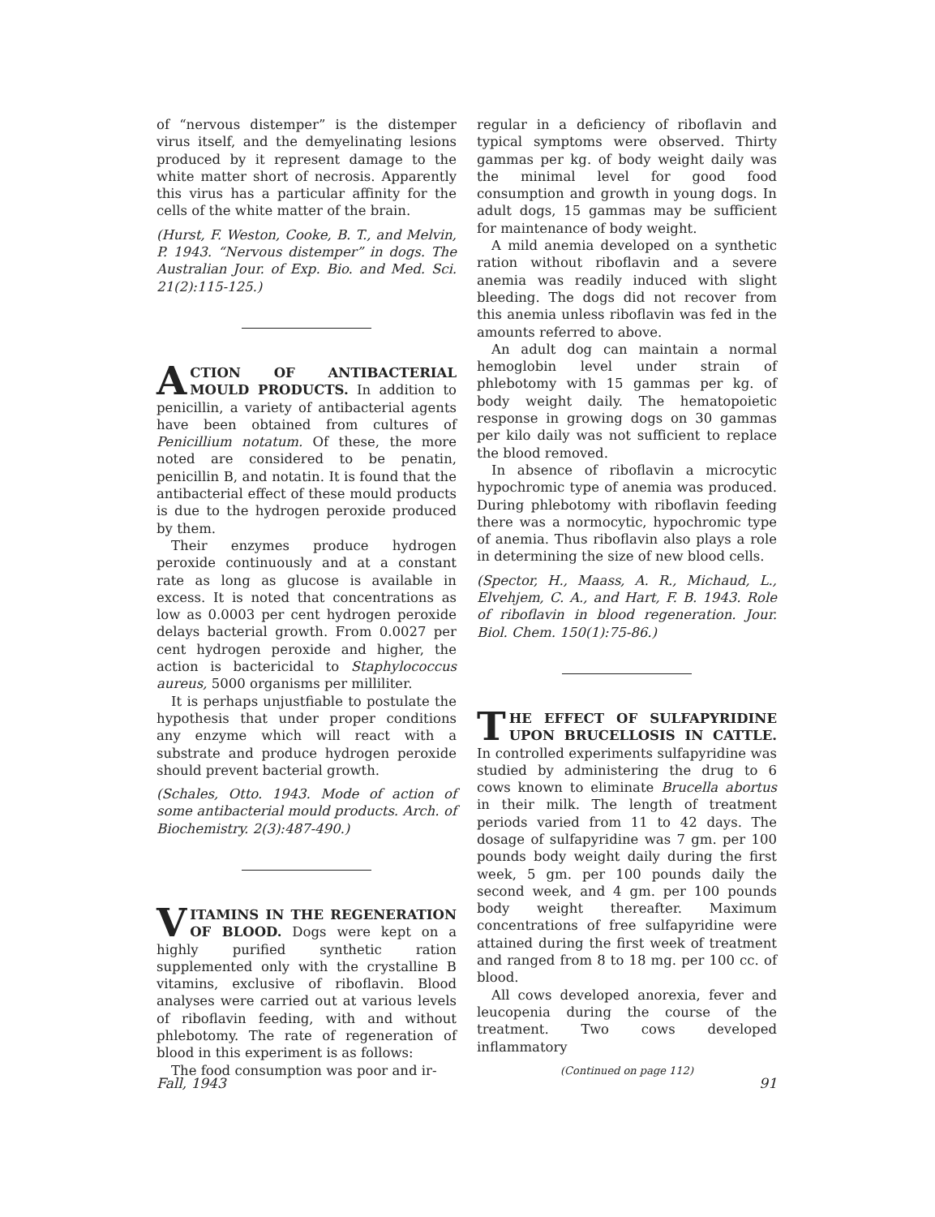of “nervous distemper” is the distemper virus itself, and the demyelinating lesions produced by it represent damage to the white matter short of necrosis. Apparently this virus has a particular affinity for the cells of the white matter of the brain.
(Hurst, F. Weston, Cooke, B. T., and Melvin, P. 1943. “Nervous distemper” in dogs. The Australian Jour. of Exp. Bio. and Med. Sci. 21(2):115-125.)
ACTION OF ANTIBACTERIAL MOULD PRODUCTS. In addition to penicillin, a variety of antibacterial agents have been obtained from cultures of Penicillium notatum. Of these, the more noted are considered to be penatin, penicillin B, and notatin. It is found that the antibacterial effect of these mould products is due to the hydrogen peroxide produced by them.
Their enzymes produce hydrogen peroxide continuously and at a constant rate as long as glucose is available in excess. It is noted that concentrations as low as 0.0003 per cent hydrogen peroxide delays bacterial growth. From 0.0027 per cent hydrogen peroxide and higher, the action is bactericidal to Staphylococcus aureus, 5000 organisms per milliliter.
It is perhaps unjustfiable to postulate the hypothesis that under proper conditions any enzyme which will react with a substrate and produce hydrogen peroxide should prevent bacterial growth.
(Schales, Otto. 1943. Mode of action of some antibacterial mould products. Arch. of Biochemistry. 2(3):487-490.)
VITAMINS IN THE REGENERATION OF BLOOD. Dogs were kept on a highly purified synthetic ration supplemented only with the crystalline B vitamins, exclusive of riboflavin. Blood analyses were carried out at various levels of riboflavin feeding, with and without phlebotomy. The rate of regeneration of blood in this experiment is as follows:
The food consumption was poor and ir-
regular in a deficiency of riboflavin and typical symptoms were observed. Thirty gammas per kg. of body weight daily was the minimal level for good food consumption and growth in young dogs. In adult dogs, 15 gammas may be sufficient for maintenance of body weight.
A mild anemia developed on a synthetic ration without riboflavin and a severe anemia was readily induced with slight bleeding. The dogs did not recover from this anemia unless riboflavin was fed in the amounts referred to above.
An adult dog can maintain a normal hemoglobin level under strain of phlebotomy with 15 gammas per kg. of body weight daily. The hematopoietic response in growing dogs on 30 gammas per kilo daily was not sufficient to replace the blood removed.
In absence of riboflavin a microcytic hypochromic type of anemia was produced. During phlebotomy with riboflavin feeding there was a normocytic, hypochromic type of anemia. Thus riboflavin also plays a role in determining the size of new blood cells.
(Spector, H., Maass, A. R., Michaud, L., Elvehjem, C. A., and Hart, F. B. 1943. Role of riboflavin in blood regeneration. Jour. Biol. Chem. 150(1):75-86.)
THE EFFECT OF SULFAPYRIDINE UPON BRUCELLOSIS IN CATTLE. In controlled experiments sulfapyridine was studied by administering the drug to 6 cows known to eliminate Brucella abortus in their milk. The length of treatment periods varied from 11 to 42 days. The dosage of sulfapyridine was 7 gm. per 100 pounds body weight daily during the first week, 5 gm. per 100 pounds daily the second week, and 4 gm. per 100 pounds body weight thereafter. Maximum concentrations of free sulfapyridine were attained during the first week of treatment and ranged from 8 to 18 mg. per 100 cc. of blood.
All cows developed anorexia, fever and leucopenia during the course of the treatment. Two cows developed inflammatory
(Continued on page 112)
Fall, 1943 91